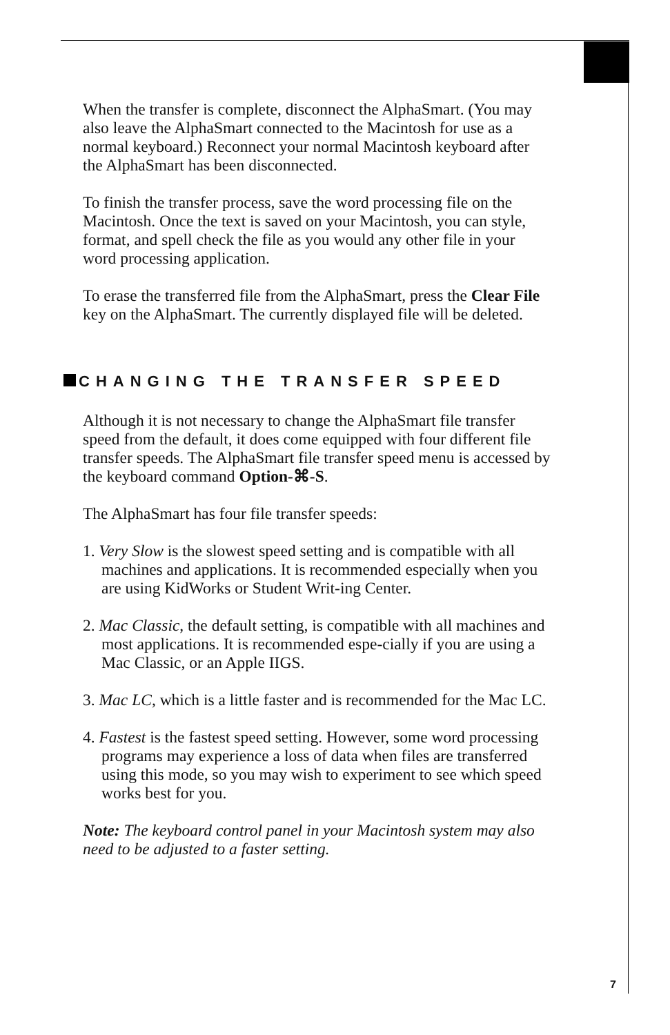When the transfer is complete, disconnect the AlphaSmart. (You may also leave the AlphaSmart connected to the Macintosh for use as a normal keyboard.) Reconnect your normal Macintosh keyboard after the AlphaSmart has been disconnected.
To finish the transfer process, save the word processing file on the Macintosh. Once the text is saved on your Macintosh, you can style, format, and spell check the file as you would any other file in your word processing application.
To erase the transferred file from the AlphaSmart, press the Clear File key on the AlphaSmart. The currently displayed file will be deleted.
CHANGING THE TRANSFER SPEED
Although it is not necessary to change the AlphaSmart file transfer speed from the default, it does come equipped with four different file transfer speeds. The AlphaSmart file transfer speed menu is accessed by the keyboard command Option-⌘-S.
The AlphaSmart has four file transfer speeds:
1. Very Slow is the slowest speed setting and is compatible with all machines and applications. It is recommended especially when you are using KidWorks or Student Writ-ing Center.
2. Mac Classic, the default setting, is compatible with all machines and most applications. It is recommended espe-cially if you are using a Mac Classic, or an Apple IIGS.
3. Mac LC, which is a little faster and is recommended for the Mac LC.
4. Fastest is the fastest speed setting. However, some word processing programs may experience a loss of data when files are transferred using this mode, so you may wish to experiment to see which speed works best for you.
Note: The keyboard control panel in your Macintosh system may also need to be adjusted to a faster setting.
7